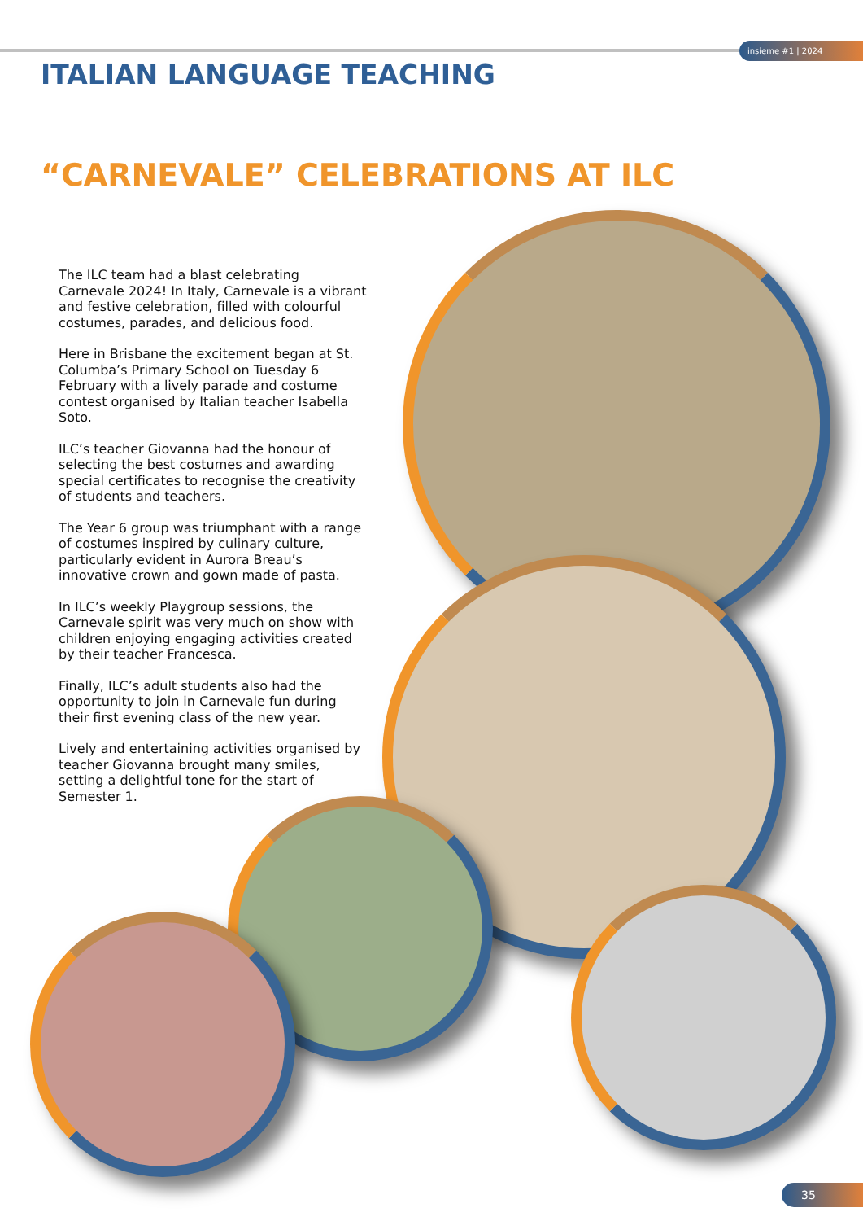insieme #1 | 2024
ITALIAN LANGUAGE TEACHING
“CARNEVALE” CELEBRATIONS AT ILC
The ILC team had a blast celebrating Carnevale 2024! In Italy, Carnevale is a vibrant and festive celebration, filled with colourful costumes, parades, and delicious food.
Here in Brisbane the excitement began at St. Columba’s Primary School on Tuesday 6 February with a lively parade and costume contest organised by Italian teacher Isabella Soto.
ILC’s teacher Giovanna had the honour of selecting the best costumes and awarding special certificates to recognise the creativity of students and teachers.
The Year 6 group was triumphant with a range of costumes inspired by culinary culture, particularly evident in Aurora Breau’s innovative crown and gown made of pasta.
In ILC’s weekly Playgroup sessions, the Carnevale spirit was very much on show with children enjoying engaging activities created by their teacher Francesca.
Finally, ILC’s adult students also had the opportunity to join in Carnevale fun during their first evening class of the new year.
Lively and entertaining activities organised by teacher Giovanna brought many smiles, setting a delightful tone for the start of Semester 1.
35